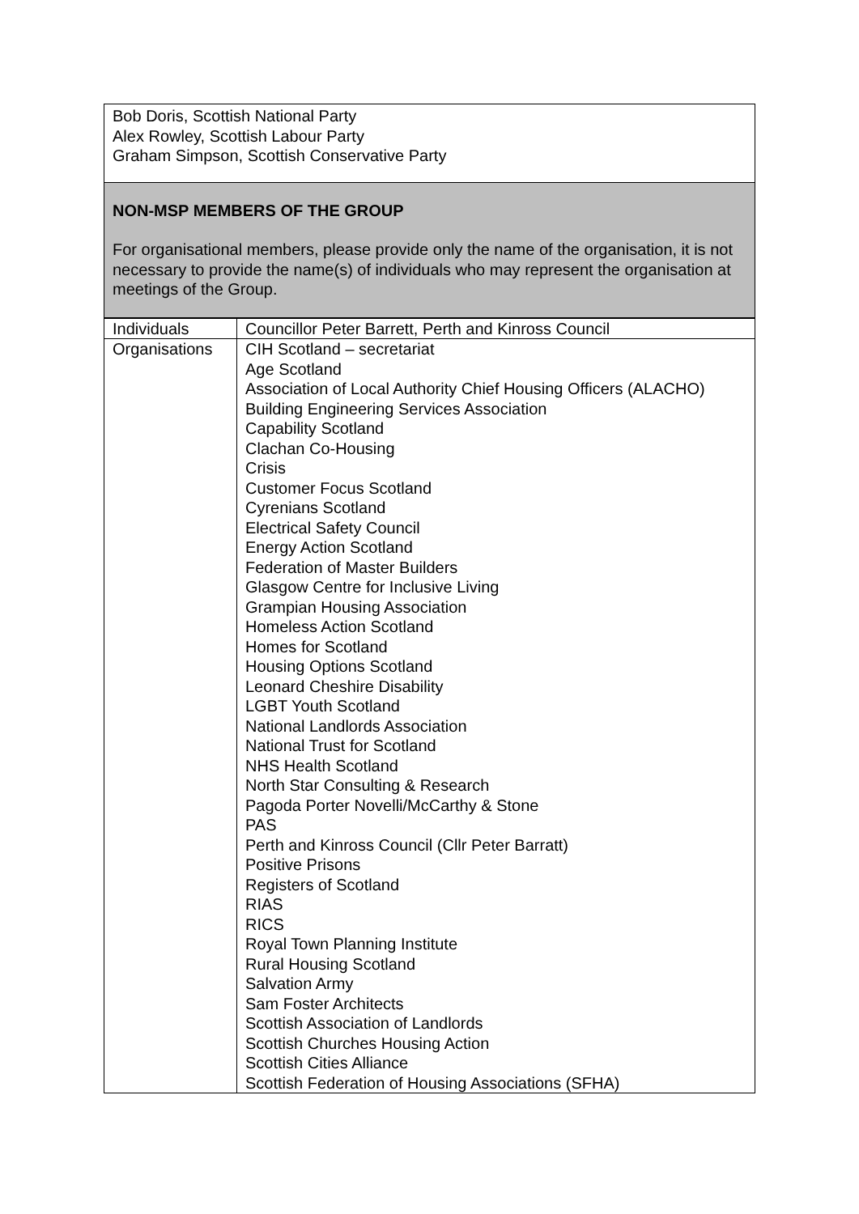Bob Doris, Scottish National Party
Alex Rowley, Scottish Labour Party
Graham Simpson, Scottish Conservative Party
NON-MSP MEMBERS OF THE GROUP
For organisational members, please provide only the name of the organisation, it is not necessary to provide the name(s) of individuals who may represent the organisation at meetings of the Group.
| Individuals | Councillor Peter Barrett, Perth and Kinross Council |
| Organisations | CIH Scotland – secretariat Age Scotland Association of Local Authority Chief Housing Officers (ALACHO) Building Engineering Services Association Capability Scotland Clachan Co-Housing Crisis Customer Focus Scotland Cyrenians Scotland Electrical Safety Council Energy Action Scotland Federation of Master Builders Glasgow Centre for Inclusive Living Grampian Housing Association Homeless Action Scotland Homes for Scotland Housing Options Scotland Leonard Cheshire Disability LGBT Youth Scotland National Landlords Association National Trust for Scotland NHS Health Scotland North Star Consulting & Research Pagoda Porter Novelli/McCarthy & Stone PAS Perth and Kinross Council (Cllr Peter Barratt) Positive Prisons Registers of Scotland RIAS RICS Royal Town Planning Institute Rural Housing Scotland Salvation Army Sam Foster Architects Scottish Association of Landlords Scottish Churches Housing Action Scottish Cities Alliance Scottish Federation of Housing Associations (SFHA) |